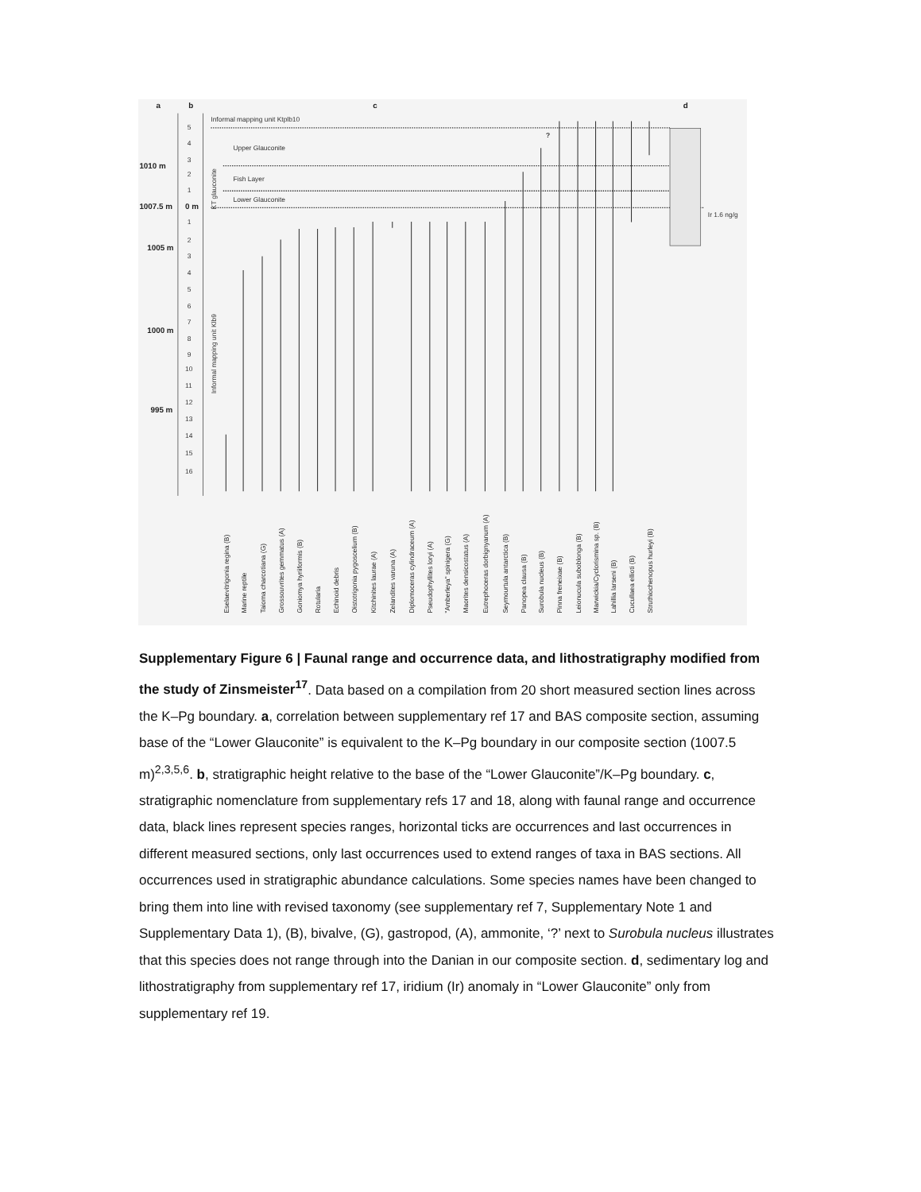a
b
c
d
1010 m
1007.5 m
1005 m
1000 m
995 m
0 m
5
4
3
2
1
1
2
3
4
5
6
7
8
9
10
11
12
13
14
15
16
Informal mapping unit Ktplb10
Upper Glauconite
Fish Layer
Lower Glauconite
KT glauconite
Informal mapping unit Klb9
?
Ir 1.6 ng/g
Eselaevitrigonia regina (B)
Marine reptile
Taioma charcotiana (G)
Grossouvrites gemmatus (A)
Goniomya hyriiformis (B)
Rotularia
Echinoid debris
Oistotrigonia pygoscelium (B)
Kitchinites laurae (A)
Zelandites varuna (A)
Diplomoceras cylindraceum (A)
Pseudophyllites loryi (A)
"Amberleya" spinigera (G)
Maorites densicostatus (A)
Eutrephoceras dorbignyanum (A)
Seymourtula antarctica (B)
Panopea clausa (B)
Surobula nucleus (B)
Pinna freneixae (B)
Leionucula suboblonga (B)
Marwickia/Cyclorismina sp. (B)
Lahillia larseni (B)
Cucullaea ellioti (B)
Struthiochenopus hurleyi (B)
Supplementary Figure 6 | Faunal range and occurrence data, and lithostratigraphy modified from the study of Zinsmeister<sup>17</sup>. Data based on a compilation from 20 short measured section lines across the K–Pg boundary. a, correlation between supplementary ref 17 and BAS composite section, assuming base of the “Lower Glauconite” is equivalent to the K–Pg boundary in our composite section (1007.5 m)<sup>2,3,5,6</sup>. b, stratigraphic height relative to the base of the “Lower Glauconite”/K–Pg boundary. c, stratigraphic nomenclature from supplementary refs 17 and 18, along with faunal range and occurrence data, black lines represent species ranges, horizontal ticks are occurrences and last occurrences in different measured sections, only last occurrences used to extend ranges of taxa in BAS sections. All occurrences used in stratigraphic abundance calculations. Some species names have been changed to bring them into line with revised taxonomy (see supplementary ref 7, Supplementary Note 1 and Supplementary Data 1), (B), bivalve, (G), gastropod, (A), ammonite, ‘?’ next to Surobula nucleus illustrates that this species does not range through into the Danian in our composite section. d, sedimentary log and lithostratigraphy from supplementary ref 17, iridium (Ir) anomaly in “Lower Glauconite” only from supplementary ref 19.